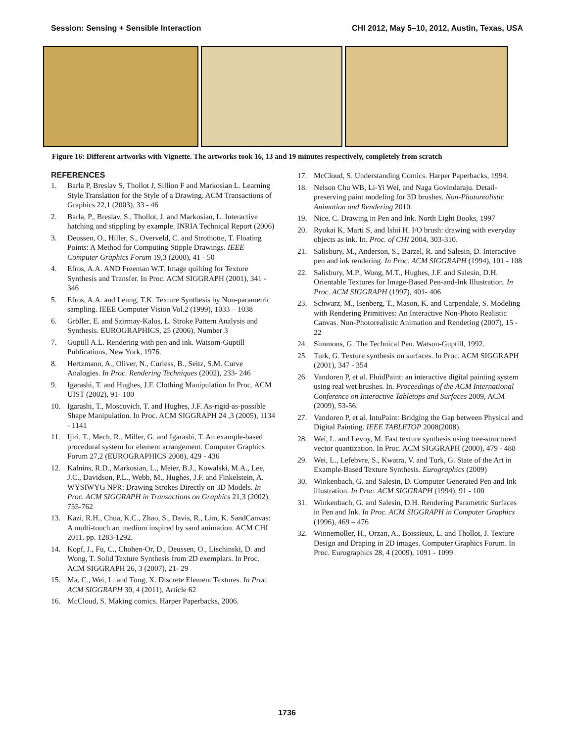Session: Sensing + Sensible Interaction CHI 2012, May 5–10, 2012, Austin, Texas, USA
Figure 16: Different artworks with Vignette. The artworks took 16, 13 and 19 minutes respectively, completely from scratch
REFERENCES
1. Barla P, Breslav S, Thollot J, Sillion F and Markosian L. Learning Style Translation for the Style of a Drawing. ACM Transactions of Graphics 22,1 (2003), 33 - 46
2. Barla, P., Breslav, S., Thollot, J. and Markosian, L. Interactive hatching and stippling by example. INRIA Technical Report (2006)
3. Deussen, O., Hiller, S., Overveld, C. and Strothotte, T. Floating Points: A Method for Computing Stipple Drawings. IEEE Computer Graphics Forum 19,3 (2000), 41 - 50
4. Efros, A.A. AND Freeman W.T. Image quilting for Texture Synthesis and Transfer. In Proc. ACM SIGGRAPH (2001), 341 - 346
5. Efros, A.A. and Leung, T.K. Texture Synthesis by Non-parametric sampling. IEEE Computer Vision Vol.2 (1999), 1033 – 1038
6. Gröller, E. and Szirmay-Kalos, L. Stroke Pattern Analysis and Synthesis. EUROGRAPHICS, 25 (2006), Number 3
7. Guptill A.L. Rendering with pen and ink. Watsom-Guptill Publications, New York, 1976.
8. Hertzmann, A., Oliver, N., Curless, B., Seitz, S.M. Curve Analogies. In Proc. Rendering Techniques (2002), 233- 246
9. Igarashi, T. and Hughes, J.F. Clothing Manipulation In Proc. ACM UIST (2002), 91- 100
10. Igarashi, T., Moscovich, T. and Hughes, J.F. As-rigid-as-possible Shape Manipulation. In Proc. ACM SIGGRAPH 24 ,3 (2005), 1134 - 1141
11. Ijiri, T., Mech, R., Miller, G. and Igarashi, T. An example-based procedural system for element arrangement. Computer Graphics Forum 27,2 (EUROGRAPHICS 2008), 429 - 436
12. Kalnins, R.D., Markosian, L., Meier, B.J., Kowalski, M.A., Lee, J.C., Davidson, P.L., Webb, M., Hughes, J.F. and Finkelstein, A. WYSIWYG NPR: Drawing Strokes Directly on 3D Models. In Proc. ACM SIGGRAPH in Transactions on Graphics 21,3 (2002), 755-762
13. Kazi, R.H., Chua, K.C., Zhao, S., Davis, R., Lim, K. SandCanvas: A multi-touch art medium inspired by sand animation. ACM CHI 2011. pp. 1283-1292.
14. Kopf, J., Fu, C., Chohen-Or, D., Deussen, O., Lischinski, D. and Wong, T. Solid Texture Synthesis from 2D exemplars. In Proc. ACM SIGGRAPH 26, 3 (2007), 21- 29
15. Ma, C., Wei, L. and Tong, X. Discrete Element Textures. In Proc. ACM SIGGRAPH 30, 4 (2011), Article 62
16. McCloud, S. Making comics. Harper Paperbacks, 2006.
17. McCloud, S. Understanding Comics. Harper Paperbacks, 1994.
18. Nelson Chu WB, Li-Yi Wei, and Naga Govindaraju. Detail-preserving paint modeling for 3D brushes. Non-Photorealistic Animation and Rendering 2010.
19. Nice, C. Drawing in Pen and Ink. North Light Books, 1997
20. Ryokai K, Marti S, and Ishii H. I/O brush: drawing with everyday objects as ink. In. Proc. of CHI 2004, 303-310.
21. Salisbury, M., Anderson, S., Barzel, R. and Salesin, D. Interactive pen and ink rendering. In Proc. ACM SIGGRAPH (1994), 101 - 108
22. Salisbury, M.P., Wong, M.T., Hughes, J.F. and Salesin, D.H. Orientable Textures for Image-Based Pen-and-Ink Illustration. In Proc. ACM SIGGRAPH (1997), 401- 406
23. Schwarz, M., Isenberg, T., Mason, K. and Carpendale, S. Modeling with Rendering Primitives: An Interactive Non-Photo Realistic Canvas. Non-Photorealistic Animation and Rendering (2007), 15 - 22
24. Simmons, G. The Technical Pen. Watson-Guptill, 1992.
25. Turk, G. Texture synthesis on surfaces. In Proc. ACM SIGGRAPH (2001), 347 - 354
26. Vandoren P, et al. FluidPaint: an interactive digital painting system using real wet brushes. In. Proceedings of the ACM International Conference on Interactive Tabletops and Surfaces 2009, ACM (2009), 53-56.
27. Vandoren P, et al. IntuPaint: Bridging the Gap between Physical and Digital Painting. IEEE TABLETOP 2008(2008).
28. Wei, L. and Levoy, M. Fast texture synthesis using tree-structured vector quantization. In Proc. ACM SIGGRAPH (2000), 479 - 488
29. Wei, L., Lefebvre, S., Kwatra, V. and Turk, G. State of the Art in Example-Based Texture Synthesis. Eurographics (2009)
30. Winkenbach, G. and Salesin, D. Computer Generated Pen and Ink illustration. In Proc. ACM SIGGRAPH (1994), 91 - 100
31. Winkenbach, G. and Salesin, D.H. Rendering Parametric Surfaces in Pen and Ink. In Proc. ACM SIGGRAPH in Computer Graphics (1996), 469 – 476
32. Winnemoller, H., Orzan, A., Boissieux, L. and Thollot, J. Texture Design and Draping in 2D images. Computer Graphics Forum. In Proc. Eurographics 28, 4 (2009), 1091 - 1099
1736